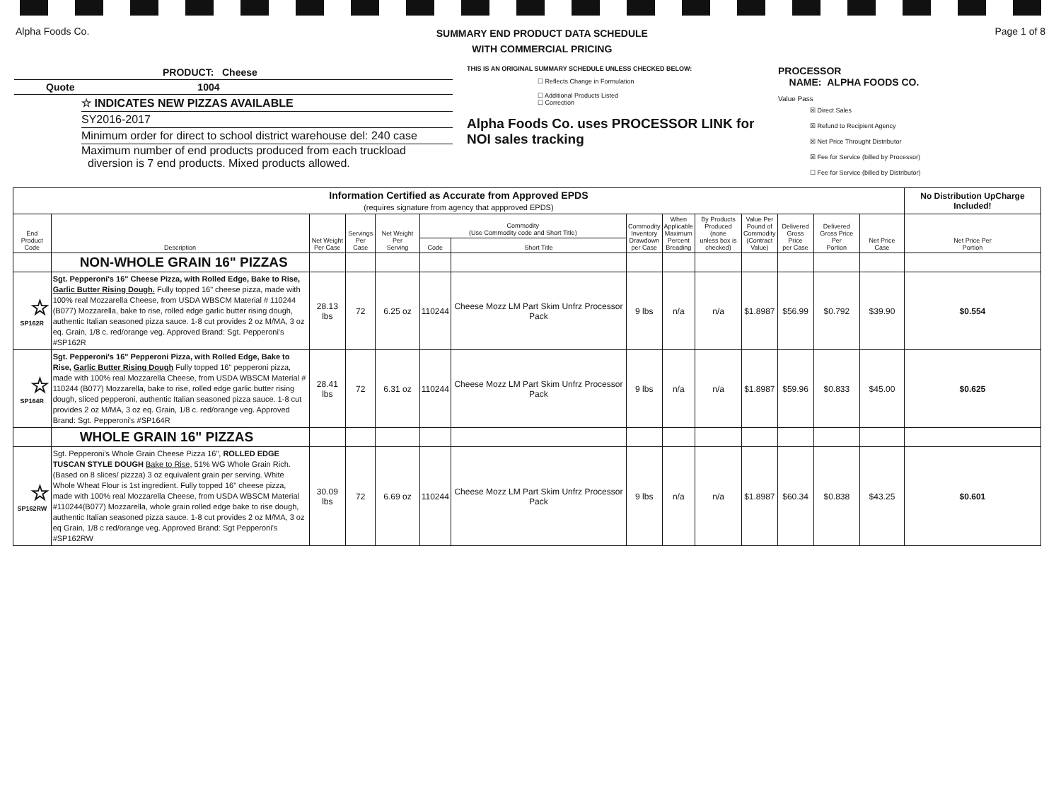Alpha Foods Co.
SUMMARY END PRODUCT DATA SCHEDULE
WITH COMMERCIAL PRICING
Page 1 of 8
PRODUCT: Cheese
Quote 1004
☆ INDICATES NEW PIZZAS AVAILABLE
SY2016-2017
Minimum order for direct to school district warehouse del: 240 case
Maximum number of end products produced from each truckload
diversion is 7 end products. Mixed products allowed.
THIS IS AN ORIGINAL SUMMARY SCHEDULE UNLESS CHECKED BELOW:
☐ Reflects Change in Formulation
☐ Additional Products Listed
☐ Correction
Alpha Foods Co. uses PROCESSOR LINK for
NOI sales tracking
PROCESSOR
NAME: ALPHA FOODS CO.
Value Pass
☒ Direct Sales
☒ Refund to Recipient Agency
☒ Net Price Throught Distributor
☒ Fee for Service (billed by Processor)
☐ Fee for Service (billed by Distributor)
| Information Certified as Accurate from Approved EPDS (requires signature from agency that appproved EPDS) | | | | | | | | | | | | | | No Distribution UpCharge Included! |
| End Product Code | Description | Net Weight Per Case | Servings Per Case | Net Weight Per Serving | Commodity (Use Commodity code and Short Title) | | Commodity Inventory Drawdown per Case | When Applicable Maximum Percent Breading | By Products Produced (none unless box is checked) | Value Per Pound of Commodity (Contract Value) | Delivered Gross Price per Case | Delivered Gross Price Per Portion | Net Price Case | Net Price Per Portion |
| | | | | | Code | Short Title | | | | | | | | |
| | NON-WHOLE GRAIN 16" PIZZAS | | | | | | | | | | | | | |
| ☆ SP162R | Sgt. Pepperoni's 16" Cheese Pizza, with Rolled Edge, Bake to Rise, Garlic Butter Rising Dough. Fully topped 16" cheese pizza, made with 100% real Mozzarella Cheese, from USDA WBSCM Material # 110244 (B077) Mozzarella, bake to rise, rolled edge garlic butter rising dough, authentic Italian seasoned pizza sauce. 1-8 cut provides 2 oz M/MA, 3 oz eq. Grain, 1/8 c. red/orange veg. Approved Brand: Sgt. Pepperoni's #SP162R | 28.13 lbs | 72 | 6.25 oz | 110244 | Cheese Mozz LM Part Skim Unfrz Processor Pack | 9 lbs | n/a | n/a | $1.8987 | $56.99 | $0.792 | $39.90 | $0.554 |
| ☆ SP164R | Sgt. Pepperoni's 16" Pepperoni Pizza, with Rolled Edge, Bake to Rise, Garlic Butter Rising Dough Fully topped 16" pepperoni pizza, made with 100% real Mozzarella Cheese, from USDA WBSCM Material # 110244 (B077) Mozzarella, bake to rise, rolled edge garlic butter rising dough, sliced pepperoni, authentic Italian seasoned pizza sauce. 1-8 cut provides 2 oz M/MA, 3 oz eq. Grain, 1/8 c. red/orange veg. Approved Brand: Sgt. Pepperoni's #SP164R | 28.41 lbs | 72 | 6.31 oz | 110244 | Cheese Mozz LM Part Skim Unfrz Processor Pack | 9 lbs | n/a | n/a | $1.8987 | $59.96 | $0.833 | $45.00 | $0.625 |
| | WHOLE GRAIN 16" PIZZAS | | | | | | | | | | | | | |
| ☆ SP162RW | Sgt. Pepperoni's Whole Grain Cheese Pizza 16", ROLLED EDGE TUSCAN STYLE DOUGH Bake to Rise , 51% WG Whole Grain Rich. (Based on 8 slices/ pizzza) 3 oz equivalent grain per serving. White Whole Wheat Flour is 1st ingredient. Fully topped 16" cheese pizza, made with 100% real Mozzarella Cheese, from USDA WBSCM Material #110244(B077) Mozzarella, whole grain rolled edge bake to rise dough, authentic Italian seasoned pizza sauce. 1-8 cut provides 2 oz M/MA, 3 oz eq Grain, 1/8 c red/orange veg. Approved Brand: Sgt Pepperoni's #SP162RW | 30.09 lbs | 72 | 6.69 oz | 110244 | Cheese Mozz LM Part Skim Unfrz Processor Pack | 9 lbs | n/a | n/a | $1.8987 | $60.34 | $0.838 | $43.25 | $0.601 |